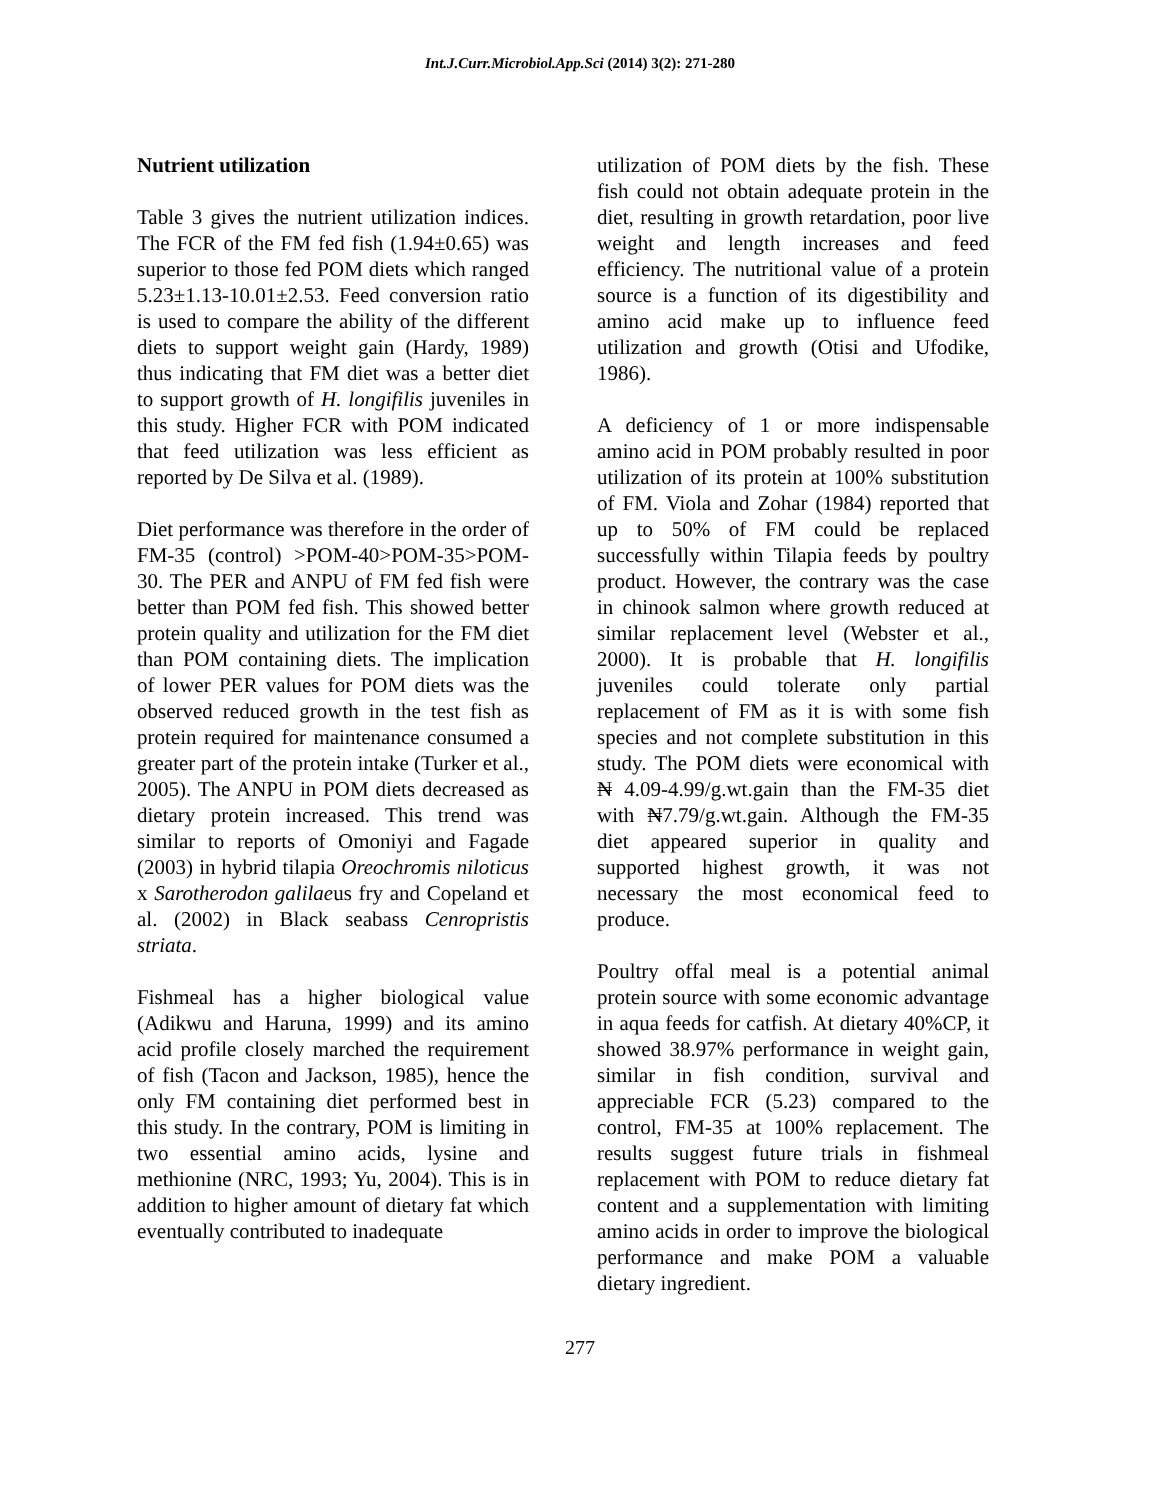Int.J.Curr.Microbiol.App.Sci (2014) 3(2): 271-280
Nutrient utilization
Table 3 gives the nutrient utilization indices. The FCR of the FM fed fish (1.94±0.65) was superior to those fed POM diets which ranged 5.23±1.13-10.01±2.53. Feed conversion ratio is used to compare the ability of the different diets to support weight gain (Hardy, 1989) thus indicating that FM diet was a better diet to support growth of H. longifilis juveniles in this study. Higher FCR with POM indicated that feed utilization was less efficient as reported by De Silva et al. (1989).
Diet performance was therefore in the order of FM-35 (control) >POM-40>POM-35>POM-30. The PER and ANPU of FM fed fish were better than POM fed fish. This showed better protein quality and utilization for the FM diet than POM containing diets. The implication of lower PER values for POM diets was the observed reduced growth in the test fish as protein required for maintenance consumed a greater part of the protein intake (Turker et al., 2005). The ANPU in POM diets decreased as dietary protein increased. This trend was similar to reports of Omoniyi and Fagade (2003) in hybrid tilapia Oreochromis niloticus x Sarotherodon galilaeus fry and Copeland et al. (2002) in Black seabass Cenropristis striata.
Fishmeal has a higher biological value (Adikwu and Haruna, 1999) and its amino acid profile closely marched the requirement of fish (Tacon and Jackson, 1985), hence the only FM containing diet performed best in this study. In the contrary, POM is limiting in two essential amino acids, lysine and methionine (NRC, 1993; Yu, 2004). This is in addition to higher amount of dietary fat which eventually contributed to inadequate
utilization of POM diets by the fish. These fish could not obtain adequate protein in the diet, resulting in growth retardation, poor live weight and length increases and feed efficiency. The nutritional value of a protein source is a function of its digestibility and amino acid make up to influence feed utilization and growth (Otisi and Ufodike, 1986).
A deficiency of 1 or more indispensable amino acid in POM probably resulted in poor utilization of its protein at 100% substitution of FM. Viola and Zohar (1984) reported that up to 50% of FM could be replaced successfully within Tilapia feeds by poultry product. However, the contrary was the case in chinook salmon where growth reduced at similar replacement level (Webster et al., 2000). It is probable that H. longifilis juveniles could tolerate only partial replacement of FM as it is with some fish species and not complete substitution in this study. The POM diets were economical with ₦ 4.09-4.99/g.wt.gain than the FM-35 diet with ₦7.79/g.wt.gain. Although the FM-35 diet appeared superior in quality and supported highest growth, it was not necessary the most economical feed to produce.
Poultry offal meal is a potential animal protein source with some economic advantage in aqua feeds for catfish. At dietary 40%CP, it showed 38.97% performance in weight gain, similar in fish condition, survival and appreciable FCR (5.23) compared to the control, FM-35 at 100% replacement. The results suggest future trials in fishmeal replacement with POM to reduce dietary fat content and a supplementation with limiting amino acids in order to improve the biological performance and make POM a valuable dietary ingredient.
277